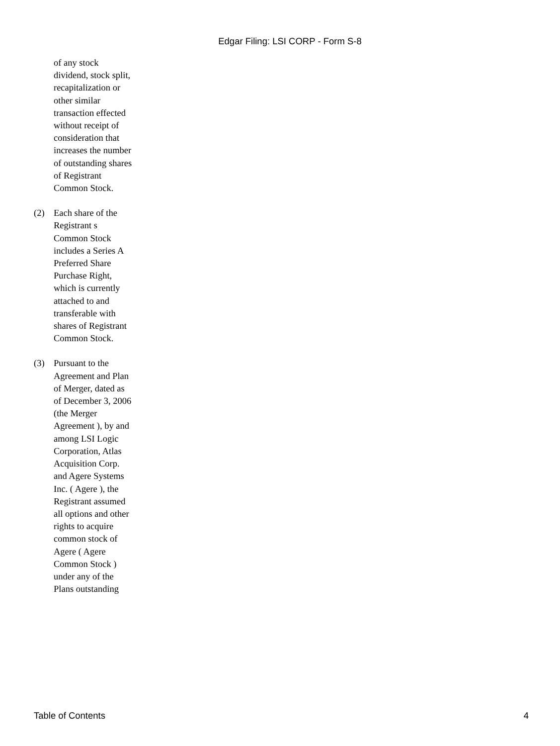Edgar Filing: LSI CORP - Form S-8
of any stock dividend, stock split, recapitalization or other similar transaction effected without receipt of consideration that increases the number of outstanding shares of Registrant Common Stock.
(2) Each share of the Registrant s Common Stock includes a Series A Preferred Share Purchase Right, which is currently attached to and transferable with shares of Registrant Common Stock.
(3) Pursuant to the Agreement and Plan of Merger, dated as of December 3, 2006 (the Merger Agreement ), by and among LSI Logic Corporation, Atlas Acquisition Corp. and Agere Systems Inc. ( Agere ), the Registrant assumed all options and other rights to acquire common stock of Agere ( Agere Common Stock ) under any of the Plans outstanding
Table of Contents 4